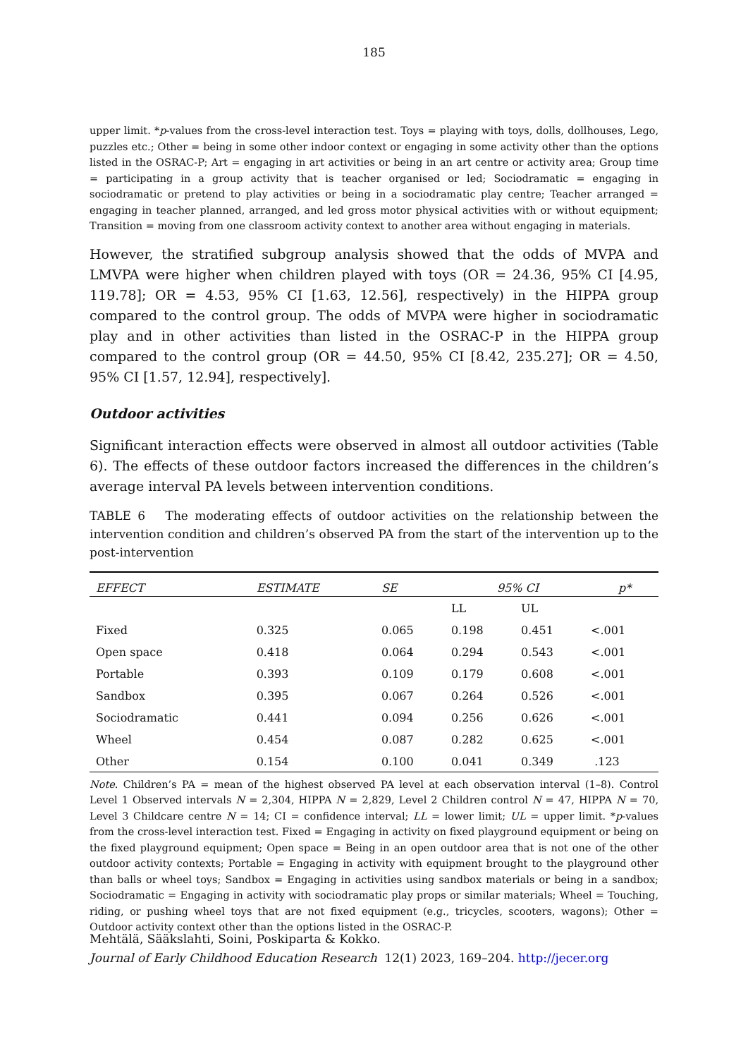185
upper limit. *p-values from the cross-level interaction test. Toys = playing with toys, dolls, dollhouses, Lego, puzzles etc.; Other = being in some other indoor context or engaging in some activity other than the options listed in the OSRAC-P; Art = engaging in art activities or being in an art centre or activity area; Group time = participating in a group activity that is teacher organised or led; Sociodramatic = engaging in sociodramatic or pretend to play activities or being in a sociodramatic play centre; Teacher arranged = engaging in teacher planned, arranged, and led gross motor physical activities with or without equipment; Transition = moving from one classroom activity context to another area without engaging in materials.
However, the stratified subgroup analysis showed that the odds of MVPA and LMVPA were higher when children played with toys (OR = 24.36, 95% CI [4.95, 119.78]; OR = 4.53, 95% CI [1.63, 12.56], respectively) in the HIPPA group compared to the control group. The odds of MVPA were higher in sociodramatic play and in other activities than listed in the OSRAC-P in the HIPPA group compared to the control group (OR = 44.50, 95% CI [8.42, 235.27]; OR = 4.50, 95% CI [1.57, 12.94], respectively].
Outdoor activities
Significant interaction effects were observed in almost all outdoor activities (Table 6). The effects of these outdoor factors increased the differences in the children’s average interval PA levels between intervention conditions.
TABLE 6 The moderating effects of outdoor activities on the relationship between the intervention condition and children’s observed PA from the start of the intervention up to the post-intervention
| EFFECT | ESTIMATE | SE | 95% CI | | p* |
| --- | --- | --- | --- | --- | --- |
| | | | LL | UL | |
| Fixed | 0.325 | 0.065 | 0.198 | 0.451 | <.001 |
| Open space | 0.418 | 0.064 | 0.294 | 0.543 | <.001 |
| Portable | 0.393 | 0.109 | 0.179 | 0.608 | <.001 |
| Sandbox | 0.395 | 0.067 | 0.264 | 0.526 | <.001 |
| Sociodramatic | 0.441 | 0.094 | 0.256 | 0.626 | <.001 |
| Wheel | 0.454 | 0.087 | 0.282 | 0.625 | <.001 |
| Other | 0.154 | 0.100 | 0.041 | 0.349 | .123 |
Note. Children’s PA = mean of the highest observed PA level at each observation interval (1–8). Control Level 1 Observed intervals N = 2,304, HIPPA N = 2,829, Level 2 Children control N = 47, HIPPA N = 70, Level 3 Childcare centre N = 14; CI = confidence interval; LL = lower limit; UL = upper limit. *p-values from the cross-level interaction test. Fixed = Engaging in activity on fixed playground equipment or being on the fixed playground equipment; Open space = Being in an open outdoor area that is not one of the other outdoor activity contexts; Portable = Engaging in activity with equipment brought to the playground other than balls or wheel toys; Sandbox = Engaging in activities using sandbox materials or being in a sandbox; Sociodramatic = Engaging in activity with sociodramatic play props or similar materials; Wheel = Touching, riding, or pushing wheel toys that are not fixed equipment (e.g., tricycles, scooters, wagons); Other = Outdoor activity context other than the options listed in the OSRAC-P.
Mehtälä, Sääkslahti, Soini, Poskiparta & Kokko.
Journal of Early Childhood Education Research 12(1) 2023, 169–204. http://jecer.org